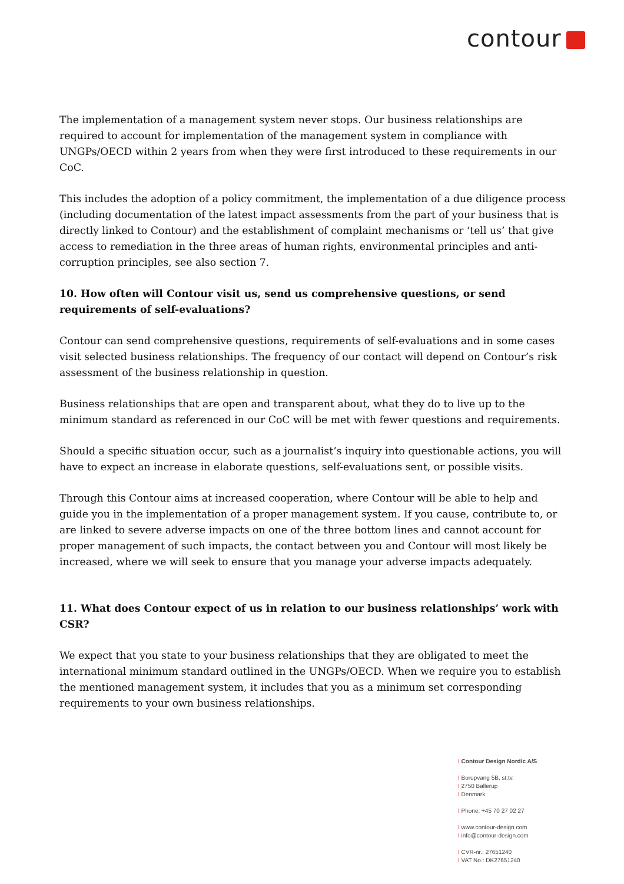contour
The implementation of a management system never stops. Our business relationships are required to account for implementation of the management system in compliance with UNGPs/OECD within 2 years from when they were first introduced to these requirements in our CoC.
This includes the adoption of a policy commitment, the implementation of a due diligence process (including documentation of the latest impact assessments from the part of your business that is directly linked to Contour) and the establishment of complaint mechanisms or ‘tell us’ that give access to remediation in the three areas of human rights, environmental principles and anti-corruption principles, see also section 7.
10. How often will Contour visit us, send us comprehensive questions, or send requirements of self-evaluations?
Contour can send comprehensive questions, requirements of self-evaluations and in some cases visit selected business relationships. The frequency of our contact will depend on Contour’s risk assessment of the business relationship in question.
Business relationships that are open and transparent about, what they do to live up to the minimum standard as referenced in our CoC will be met with fewer questions and requirements.
Should a specific situation occur, such as a journalist’s inquiry into questionable actions, you will have to expect an increase in elaborate questions, self-evaluations sent, or possible visits.
Through this Contour aims at increased cooperation, where Contour will be able to help and guide you in the implementation of a proper management system. If you cause, contribute to, or are linked to severe adverse impacts on one of the three bottom lines and cannot account for proper management of such impacts, the contact between you and Contour will most likely be increased, where we will seek to ensure that you manage your adverse impacts adequately.
11. What does Contour expect of us in relation to our business relationships’ work with CSR?
We expect that you state to your business relationships that they are obligated to meet the international minimum standard outlined in the UNGPs/OECD. When we require you to establish the mentioned management system, it includes that you as a minimum set corresponding requirements to your own business relationships.
I Contour Design Nordic A/S
I Borupvang 5B, st.tv.
I 2750 Ballerup
I Denmark
I Phone: +45 70 27 02 27
I www.contour-design.com
I info@contour-design.com
I CVR-nr.: 27651240
I VAT No.: DK27651240